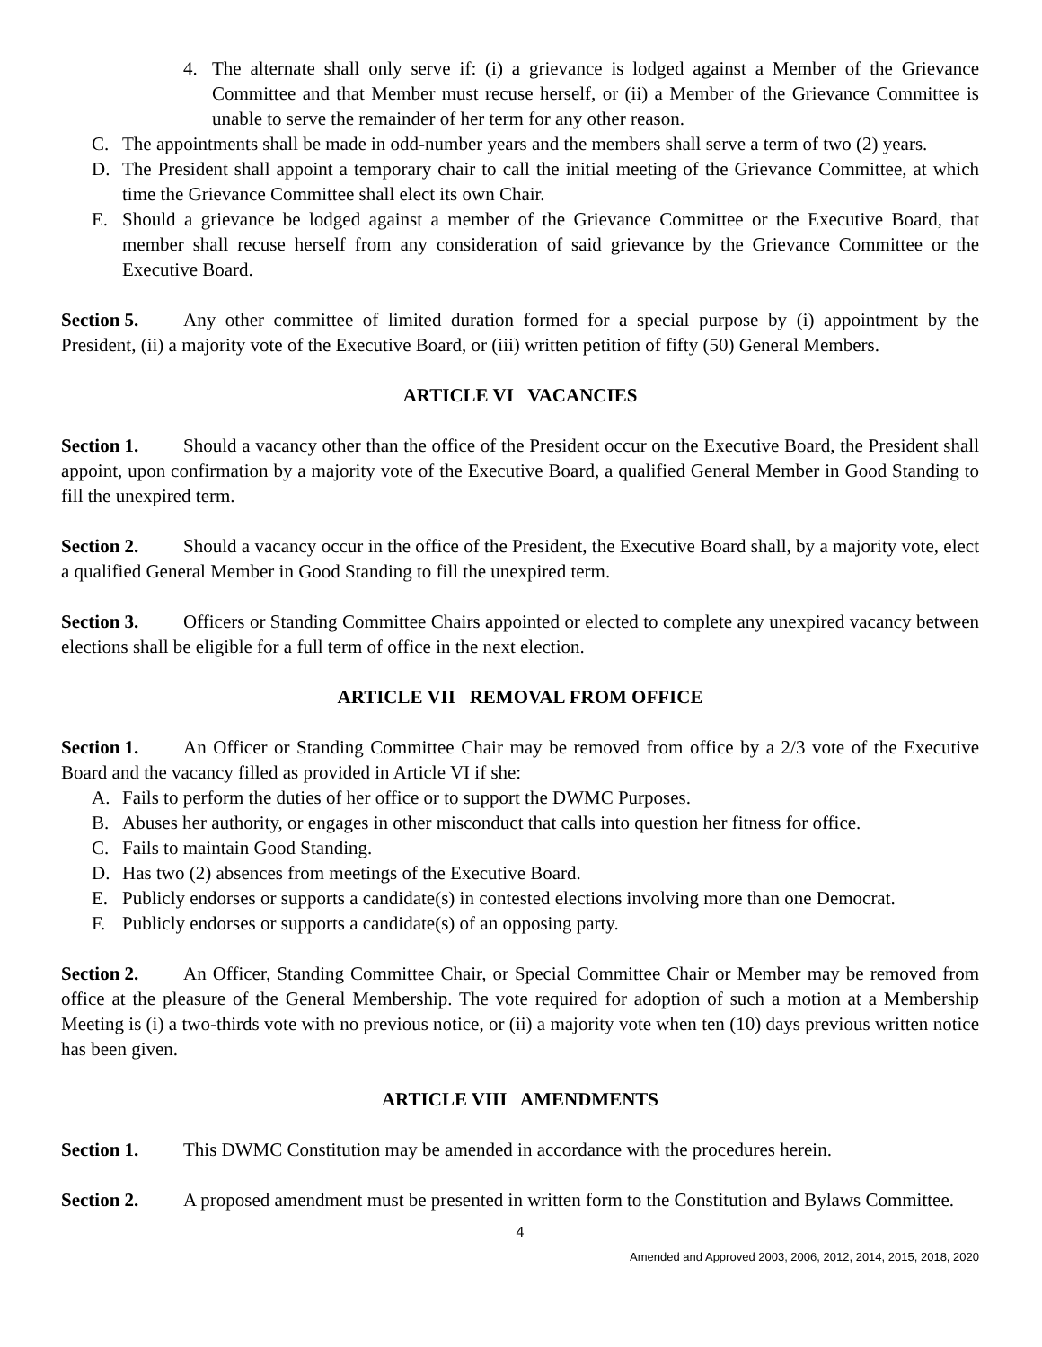4. The alternate shall only serve if: (i) a grievance is lodged against a Member of the Grievance Committee and that Member must recuse herself, or (ii) a Member of the Grievance Committee is unable to serve the remainder of her term for any other reason.
C. The appointments shall be made in odd-number years and the members shall serve a term of two (2) years.
D. The President shall appoint a temporary chair to call the initial meeting of the Grievance Committee, at which time the Grievance Committee shall elect its own Chair.
E. Should a grievance be lodged against a member of the Grievance Committee or the Executive Board, that member shall recuse herself from any consideration of said grievance by the Grievance Committee or the Executive Board.
Section 5. Any other committee of limited duration formed for a special purpose by (i) appointment by the President, (ii) a majority vote of the Executive Board, or (iii) written petition of fifty (50) General Members.
ARTICLE VI VACANCIES
Section 1. Should a vacancy other than the office of the President occur on the Executive Board, the President shall appoint, upon confirmation by a majority vote of the Executive Board, a qualified General Member in Good Standing to fill the unexpired term.
Section 2. Should a vacancy occur in the office of the President, the Executive Board shall, by a majority vote, elect a qualified General Member in Good Standing to fill the unexpired term.
Section 3. Officers or Standing Committee Chairs appointed or elected to complete any unexpired vacancy between elections shall be eligible for a full term of office in the next election.
ARTICLE VII REMOVAL FROM OFFICE
Section 1. An Officer or Standing Committee Chair may be removed from office by a 2/3 vote of the Executive Board and the vacancy filled as provided in Article VI if she:
A. Fails to perform the duties of her office or to support the DWMC Purposes.
B. Abuses her authority, or engages in other misconduct that calls into question her fitness for office.
C. Fails to maintain Good Standing.
D. Has two (2) absences from meetings of the Executive Board.
E. Publicly endorses or supports a candidate(s) in contested elections involving more than one Democrat.
F. Publicly endorses or supports a candidate(s) of an opposing party.
Section 2. An Officer, Standing Committee Chair, or Special Committee Chair or Member may be removed from office at the pleasure of the General Membership. The vote required for adoption of such a motion at a Membership Meeting is (i) a two-thirds vote with no previous notice, or (ii) a majority vote when ten (10) days previous written notice has been given.
ARTICLE VIII AMENDMENTS
Section 1. This DWMC Constitution may be amended in accordance with the procedures herein.
Section 2. A proposed amendment must be presented in written form to the Constitution and Bylaws Committee.
4
Amended and Approved 2003, 2006, 2012, 2014, 2015, 2018, 2020